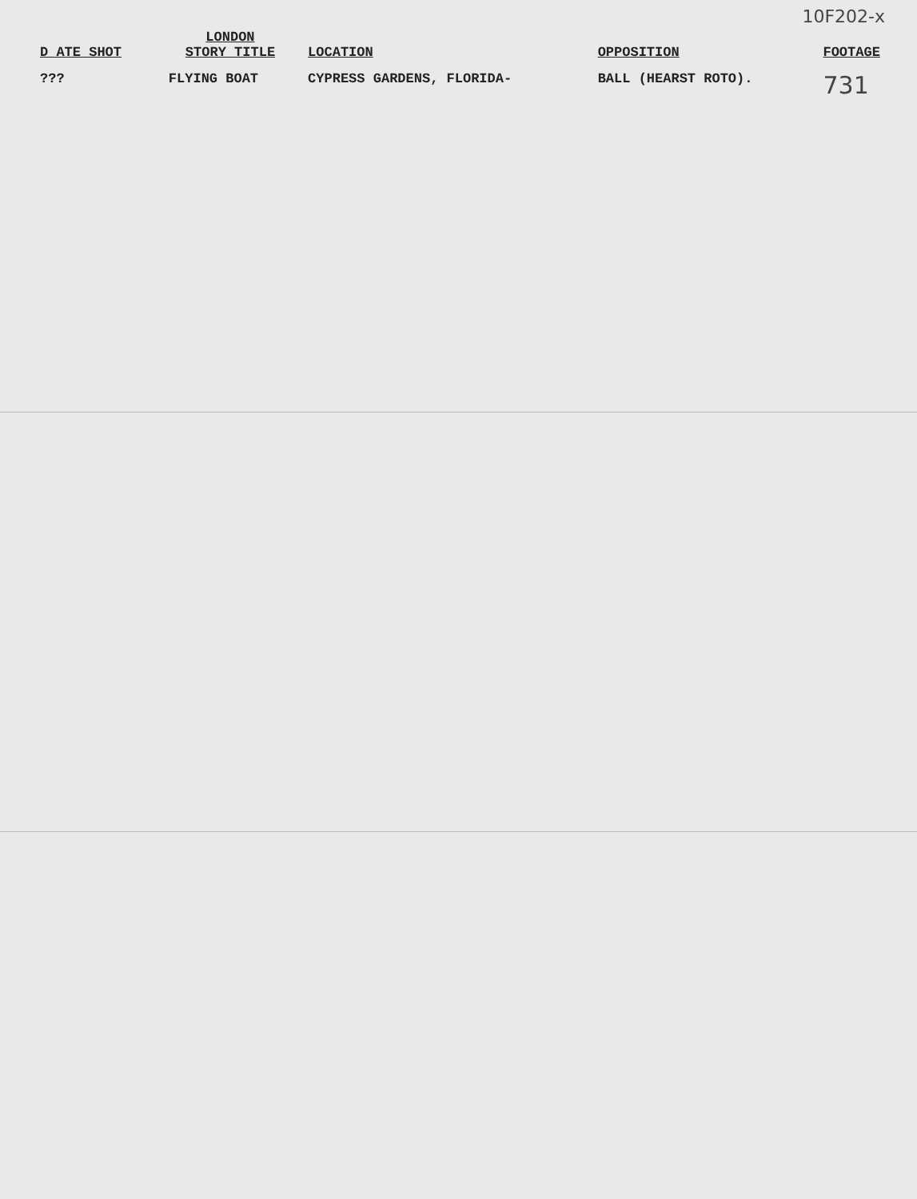10F202-x
| D ATE SHOT | LONDON STORY TITLE | LOCATION | OPPOSITION | FOOTAGE |
| --- | --- | --- | --- | --- |
| ??? | FLYING BOAT | CYPRESS GARDENS, FLORIDA- | BALL (HEARST ROTO). | 731 |